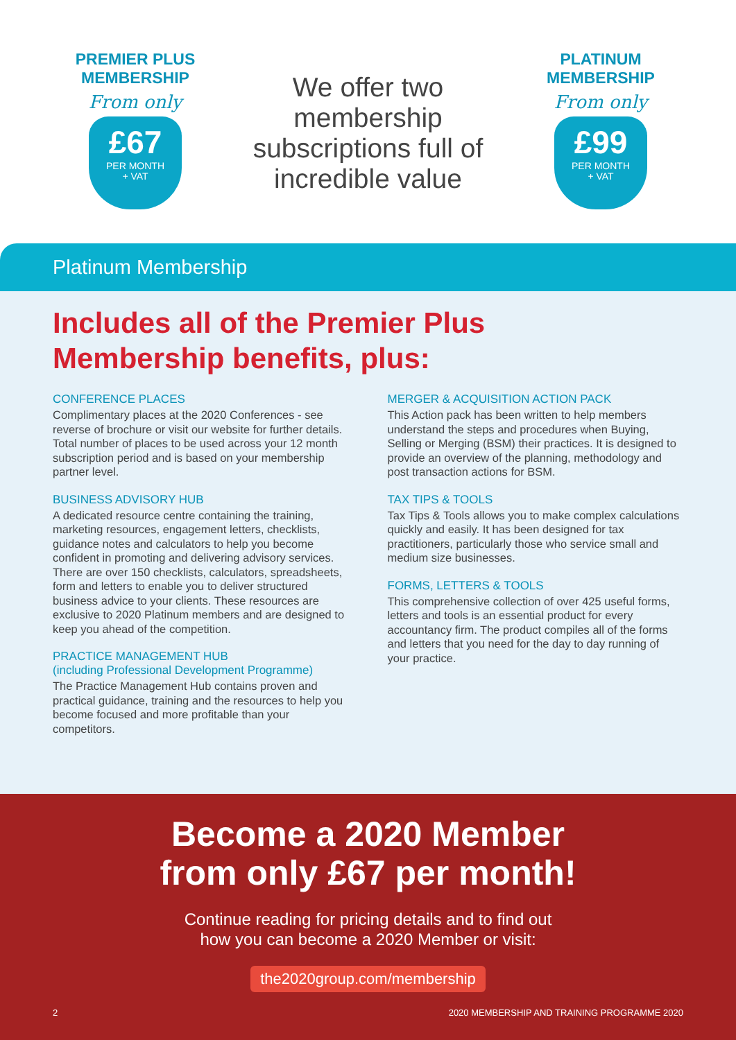PREMIER PLUS
MEMBERSHIP
From only
£67
PER MONTH
+ VAT
We offer two
membership
subscriptions full of
incredible value
PLATINUM
MEMBERSHIP
From only
£99
PER MONTH
+ VAT
Platinum Membership
Includes all of the Premier Plus
Membership benefits, plus:
CONFERENCE PLACES
Complimentary places at the 2020 Conferences - see reverse of brochure or visit our website for further details. Total number of places to be used across your 12 month subscription period and is based on your membership partner level.
BUSINESS ADVISORY HUB
A dedicated resource centre containing the training, marketing resources, engagement letters, checklists, guidance notes and calculators to help you become confident in promoting and delivering advisory services. There are over 150 checklists, calculators, spreadsheets, form and letters to enable you to deliver structured business advice to your clients. These resources are exclusive to 2020 Platinum members and are designed to keep you ahead of the competition.
PRACTICE MANAGEMENT HUB
(including Professional Development Programme)
The Practice Management Hub contains proven and practical guidance, training and the resources to help you become focused and more profitable than your competitors.
MERGER & ACQUISITION ACTION PACK
This Action pack has been written to help members understand the steps and procedures when Buying, Selling or Merging (BSM) their practices. It is designed to provide an overview of the planning, methodology and post transaction actions for BSM.
TAX TIPS & TOOLS
Tax Tips & Tools allows you to make complex calculations quickly and easily. It has been designed for tax practitioners, particularly those who service small and medium size businesses.
FORMS, LETTERS & TOOLS
This comprehensive collection of over 425 useful forms, letters and tools is an essential product for every accountancy firm. The product compiles all of the forms and letters that you need for the day to day running of your practice.
Become a 2020 Member
from only £67 per month!
Continue reading for pricing details and to find out
how you can become a 2020 Member or visit:
the2020group.com/membership
2 2020 MEMBERSHIP AND TRAINING PROGRAMME 2020